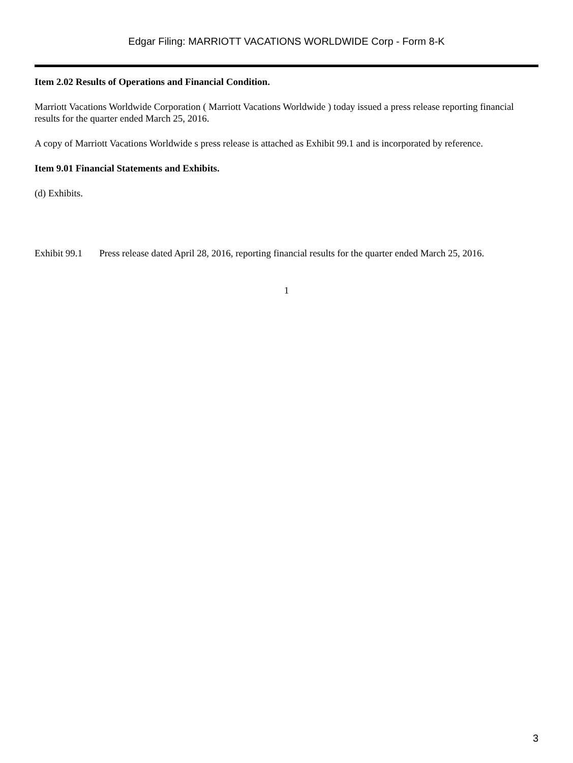Edgar Filing: MARRIOTT VACATIONS WORLDWIDE Corp - Form 8-K
Item 2.02 Results of Operations and Financial Condition.
Marriott Vacations Worldwide Corporation ( Marriott Vacations Worldwide ) today issued a press release reporting financial results for the quarter ended March 25, 2016.
A copy of Marriott Vacations Worldwide s press release is attached as Exhibit 99.1 and is incorporated by reference.
Item 9.01 Financial Statements and Exhibits.
(d) Exhibits.
Exhibit 99.1 Press release dated April 28, 2016, reporting financial results for the quarter ended March 25, 2016.
1
3